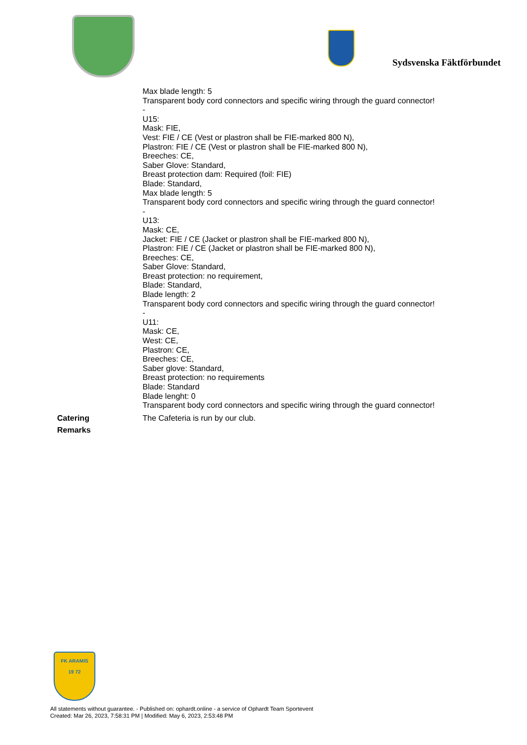Sydsvenska Fäktförbundet
Max blade length: 5
Transparent body cord connectors and specific wiring through the guard connector!
-
U15:
Mask: FIE,
Vest: FIE / CE (Vest or plastron shall be FIE-marked 800 N),
Plastron: FIE / CE (Vest or plastron shall be FIE-marked 800 N),
Breeches: CE,
Saber Glove: Standard,
Breast protection dam: Required (foil: FIE)
Blade: Standard,
Max blade length: 5
Transparent body cord connectors and specific wiring through the guard connector!
-
U13:
Mask: CE,
Jacket: FIE / CE (Jacket or plastron shall be FIE-marked 800 N),
Plastron: FIE / CE (Jacket or plastron shall be FIE-marked 800 N),
Breeches: CE,
Saber Glove: Standard,
Breast protection: no requirement,
Blade: Standard,
Blade length: 2
Transparent body cord connectors and specific wiring through the guard connector!
-
U11:
Mask: CE,
West: CE,
Plastron: CE,
Breeches: CE,
Saber glove: Standard,
Breast protection: no requirements
Blade: Standard
Blade lenght: 0
Transparent body cord connectors and specific wiring through the guard connector!
Catering The Cafeteria is run by our club.
Remarks
FK ARAMIS
19 72
All statements without guarantee. - Published on: ophardt.online - a service of Ophardt Team Sportevent
Created: Mar 26, 2023, 7:58:31 PM | Modified: May 6, 2023, 2:53:48 PM